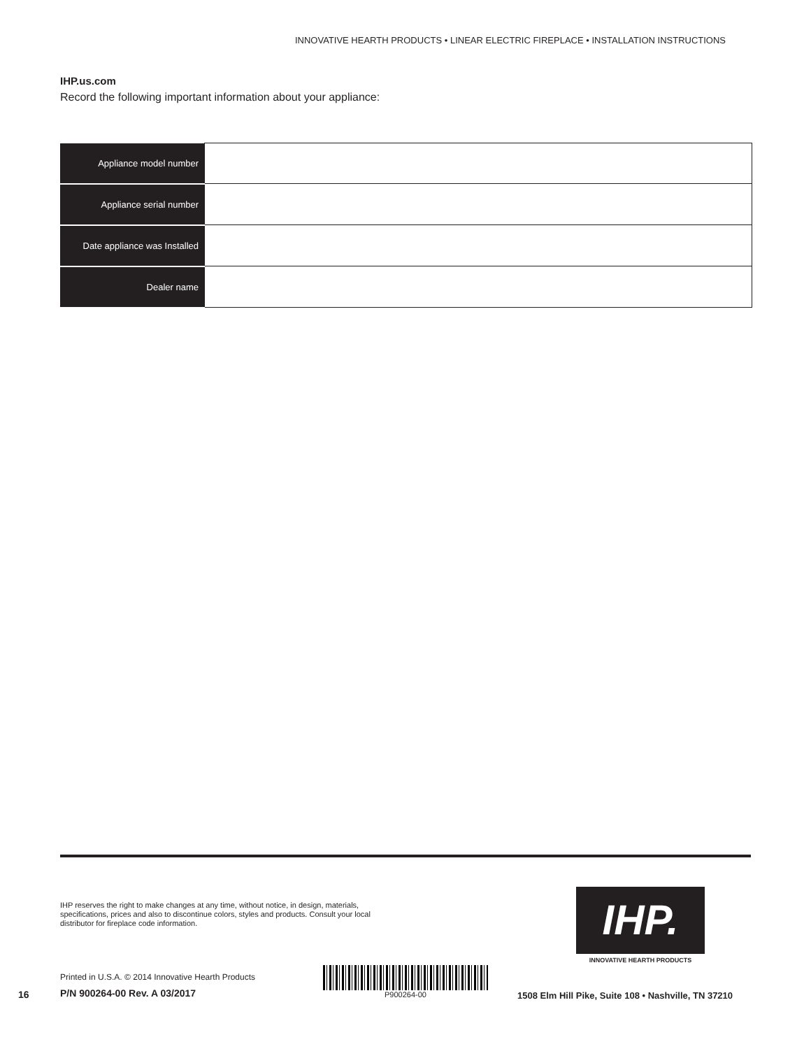INNOVATIVE HEARTH PRODUCTS • LINEAR ELECTRIC FIREPLACE • INSTALLATION INSTRUCTIONS
IHP.us.com
Record the following important information about your appliance:
| Appliance model number | |
| Appliance serial number | |
| Date appliance was Installed | |
| Dealer name | |
IHP reserves the right to make changes at any time, without notice, in design, materials, specifications, prices and also to discontinue colors, styles and products. Consult your local distributor for fireplace code information.
IHP.
INNOVATIVE HEARTH PRODUCTS
Printed in U.S.A. © 2014 Innovative Hearth Products
16 P/N 900264-00 Rev. A 03/2017
P900264-00
1508 Elm Hill Pike, Suite 108 • Nashville, TN 37210